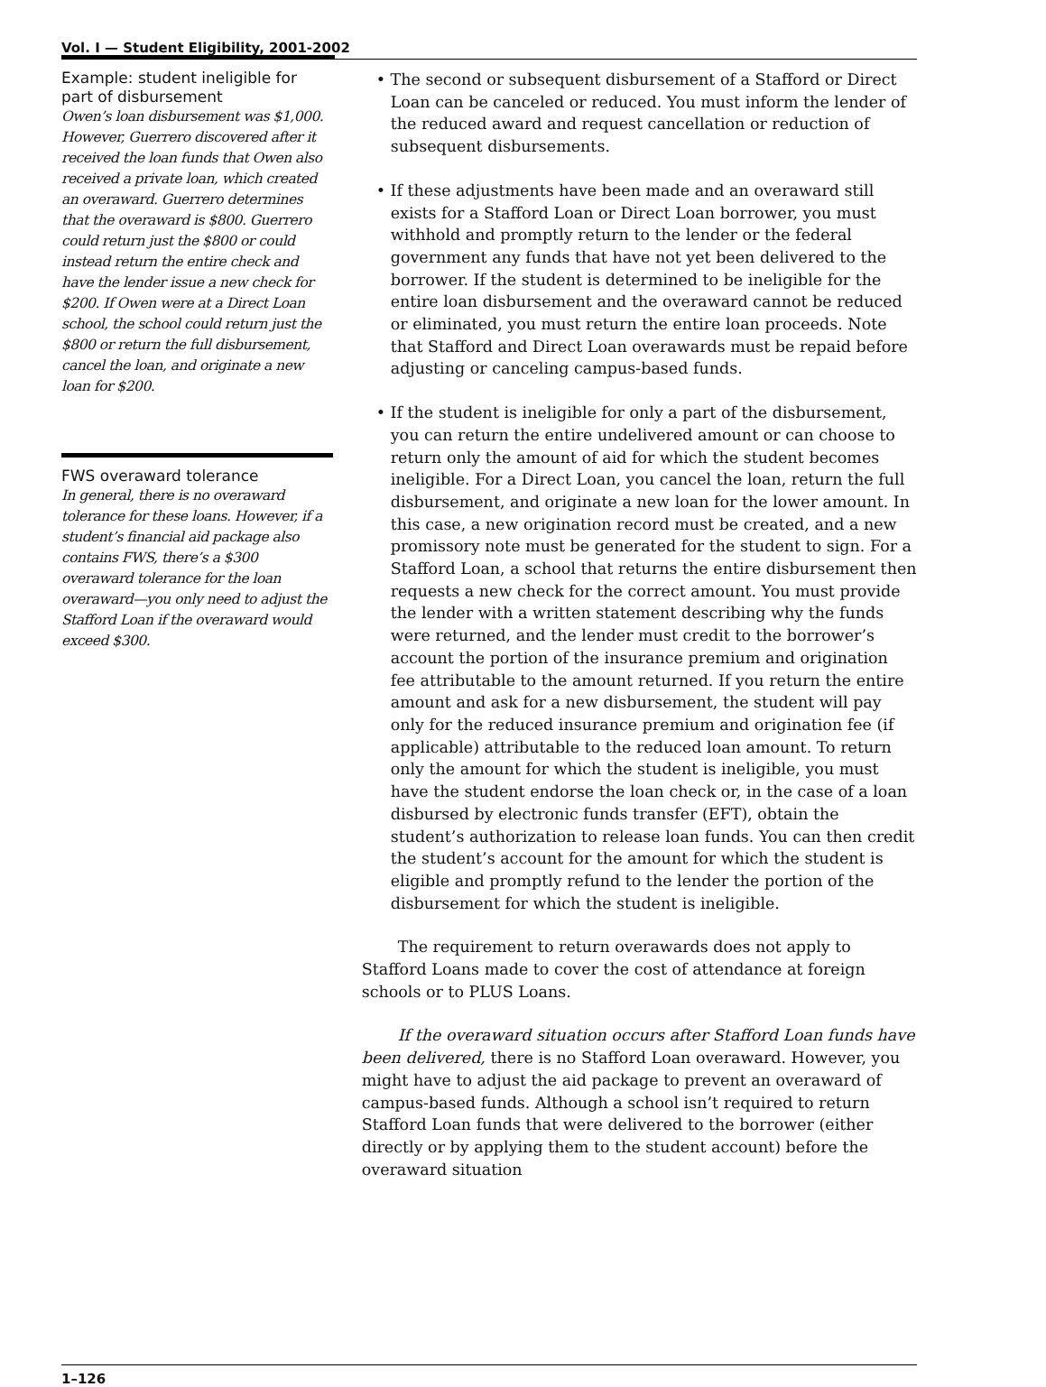Vol. I — Student Eligibility, 2001-2002
Example: student ineligible for part of disbursement
Owen’s loan disbursement was $1,000. However, Guerrero discovered after it received the loan funds that Owen also received a private loan, which created an overaward. Guerrero determines that the overaward is $800. Guerrero could return just the $800 or could instead return the entire check and have the lender issue a new check for $200. If Owen were at a Direct Loan school, the school could return just the $800 or return the full disbursement, cancel the loan, and originate a new loan for $200.
FWS overaward tolerance
In general, there is no overaward tolerance for these loans. However, if a student’s financial aid package also contains FWS, there’s a $300 overaward tolerance for the loan overaward—you only need to adjust the Stafford Loan if the overaward would exceed $300.
• The second or subsequent disbursement of a Stafford or Direct Loan can be canceled or reduced. You must inform the lender of the reduced award and request cancellation or reduction of subsequent disbursements.
• If these adjustments have been made and an overaward still exists for a Stafford Loan or Direct Loan borrower, you must withhold and promptly return to the lender or the federal government any funds that have not yet been delivered to the borrower. If the student is determined to be ineligible for the entire loan disbursement and the overaward cannot be reduced or eliminated, you must return the entire loan proceeds. Note that Stafford and Direct Loan overawards must be repaid before adjusting or canceling campus-based funds.
• If the student is ineligible for only a part of the disbursement, you can return the entire undelivered amount or can choose to return only the amount of aid for which the student becomes ineligible. For a Direct Loan, you cancel the loan, return the full disbursement, and originate a new loan for the lower amount. In this case, a new origination record must be created, and a new promissory note must be generated for the student to sign. For a Stafford Loan, a school that returns the entire disbursement then requests a new check for the correct amount. You must provide the lender with a written statement describing why the funds were returned, and the lender must credit to the borrower’s account the portion of the insurance premium and origination fee attributable to the amount returned. If you return the entire amount and ask for a new disbursement, the student will pay only for the reduced insurance premium and origination fee (if applicable) attributable to the reduced loan amount. To return only the amount for which the student is ineligible, you must have the student endorse the loan check or, in the case of a loan disbursed by electronic funds transfer (EFT), obtain the student’s authorization to release loan funds. You can then credit the student’s account for the amount for which the student is eligible and promptly refund to the lender the portion of the disbursement for which the student is ineligible.
The requirement to return overawards does not apply to Stafford Loans made to cover the cost of attendance at foreign schools or to PLUS Loans.
If the overaward situation occurs after Stafford Loan funds have been delivered, there is no Stafford Loan overaward. However, you might have to adjust the aid package to prevent an overaward of campus-based funds. Although a school isn’t required to return Stafford Loan funds that were delivered to the borrower (either directly or by applying them to the student account) before the overaward situation
1–126